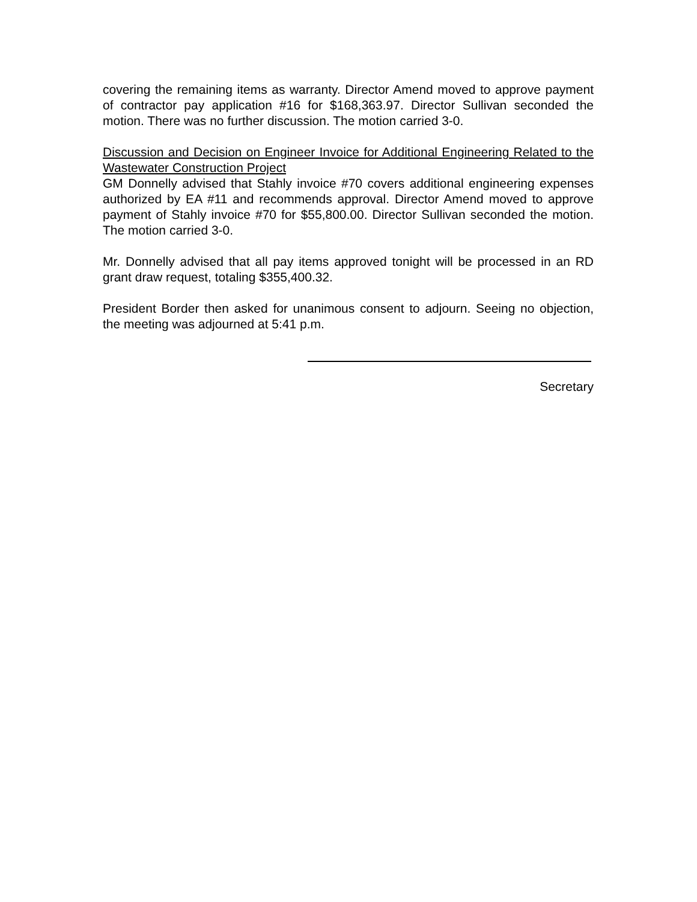covering the remaining items as warranty. Director Amend moved to approve payment of contractor pay application #16 for $168,363.97. Director Sullivan seconded the motion. There was no further discussion. The motion carried 3-0.
Discussion and Decision on Engineer Invoice for Additional Engineering Related to the Wastewater Construction Project
GM Donnelly advised that Stahly invoice #70 covers additional engineering expenses authorized by EA #11 and recommends approval. Director Amend moved to approve payment of Stahly invoice #70 for $55,800.00. Director Sullivan seconded the motion. The motion carried 3-0.
Mr. Donnelly advised that all pay items approved tonight will be processed in an RD grant draw request, totaling $355,400.32.
President Border then asked for unanimous consent to adjourn. Seeing no objection, the meeting was adjourned at 5:41 p.m.
Secretary